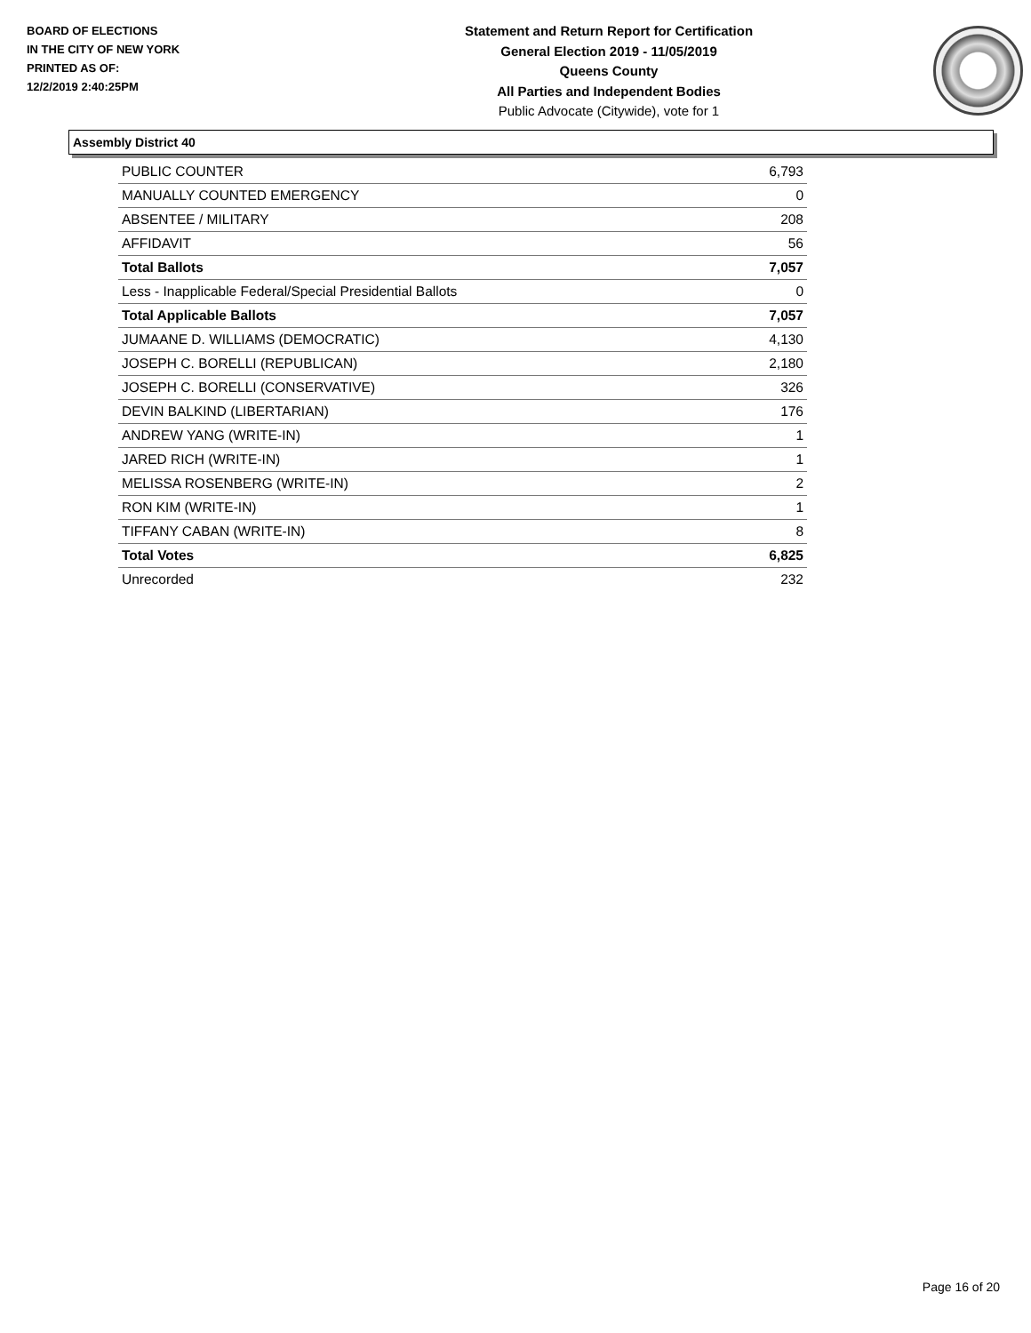BOARD OF ELECTIONS
IN THE CITY OF NEW YORK
PRINTED AS OF:
12/2/2019 2:40:25PM
Statement and Return Report for Certification
General Election 2019 - 11/05/2019
Queens County
All Parties and Independent Bodies
Public Advocate (Citywide), vote for 1
Assembly District 40
| PUBLIC COUNTER | 6,793 |
| MANUALLY COUNTED EMERGENCY | 0 |
| ABSENTEE / MILITARY | 208 |
| AFFIDAVIT | 56 |
| Total Ballots | 7,057 |
| Less - Inapplicable Federal/Special Presidential Ballots | 0 |
| Total Applicable Ballots | 7,057 |
| JUMAANE D. WILLIAMS (DEMOCRATIC) | 4,130 |
| JOSEPH C. BORELLI (REPUBLICAN) | 2,180 |
| JOSEPH C. BORELLI (CONSERVATIVE) | 326 |
| DEVIN BALKIND (LIBERTARIAN) | 176 |
| ANDREW YANG (WRITE-IN) | 1 |
| JARED RICH (WRITE-IN) | 1 |
| MELISSA ROSENBERG (WRITE-IN) | 2 |
| RON KIM (WRITE-IN) | 1 |
| TIFFANY CABAN (WRITE-IN) | 8 |
| Total Votes | 6,825 |
| Unrecorded | 232 |
Page 16 of 20